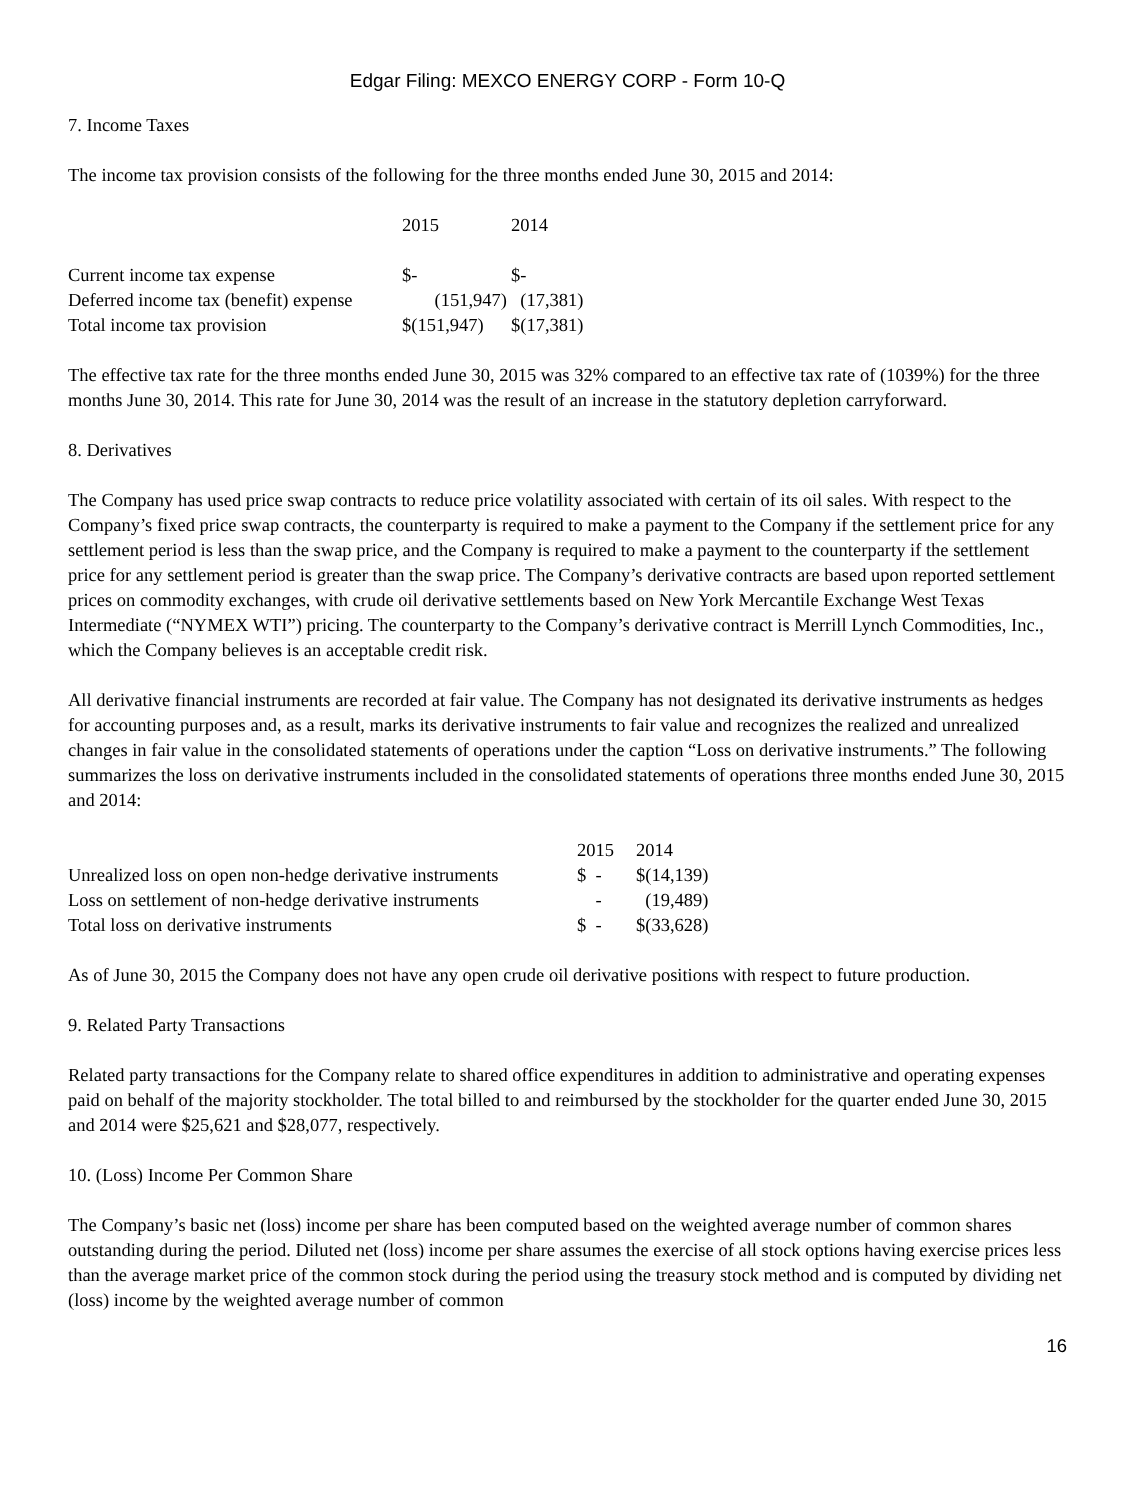Edgar Filing: MEXCO ENERGY CORP - Form 10-Q
7. Income Taxes
The income tax provision consists of the following for the three months ended June 30, 2015 and 2014:
| | 2015 | 2014 |
| --- | --- | --- |
| Current income tax expense | $- | $- |
| Deferred income tax (benefit) expense | (151,947) | (17,381) |
| Total income tax provision | $(151,947) | $(17,381) |
The effective tax rate for the three months ended June 30, 2015 was 32% compared to an effective tax rate of (1039%) for the three months June 30, 2014. This rate for June 30, 2014 was the result of an increase in the statutory depletion carryforward.
8. Derivatives
The Company has used price swap contracts to reduce price volatility associated with certain of its oil sales. With respect to the Company’s fixed price swap contracts, the counterparty is required to make a payment to the Company if the settlement price for any settlement period is less than the swap price, and the Company is required to make a payment to the counterparty if the settlement price for any settlement period is greater than the swap price. The Company’s derivative contracts are based upon reported settlement prices on commodity exchanges, with crude oil derivative settlements based on New York Mercantile Exchange West Texas Intermediate (“NYMEX WTI”) pricing. The counterparty to the Company’s derivative contract is Merrill Lynch Commodities, Inc., which the Company believes is an acceptable credit risk.
All derivative financial instruments are recorded at fair value. The Company has not designated its derivative instruments as hedges for accounting purposes and, as a result, marks its derivative instruments to fair value and recognizes the realized and unrealized changes in fair value in the consolidated statements of operations under the caption “Loss on derivative instruments.” The following summarizes the loss on derivative instruments included in the consolidated statements of operations three months ended June 30, 2015 and 2014:
| | 2015 | 2014 |
| --- | --- | --- |
| Unrealized loss on open non-hedge derivative instruments | $ - | $(14,139) |
| Loss on settlement of non-hedge derivative instruments | - | (19,489) |
| Total loss on derivative instruments | $ - | $(33,628) |
As of June 30, 2015 the Company does not have any open crude oil derivative positions with respect to future production.
9. Related Party Transactions
Related party transactions for the Company relate to shared office expenditures in addition to administrative and operating expenses paid on behalf of the majority stockholder. The total billed to and reimbursed by the stockholder for the quarter ended June 30, 2015 and 2014 were $25,621 and $28,077, respectively.
10. (Loss) Income Per Common Share
The Company’s basic net (loss) income per share has been computed based on the weighted average number of common shares outstanding during the period. Diluted net (loss) income per share assumes the exercise of all stock options having exercise prices less than the average market price of the common stock during the period using the treasury stock method and is computed by dividing net (loss) income by the weighted average number of common
16